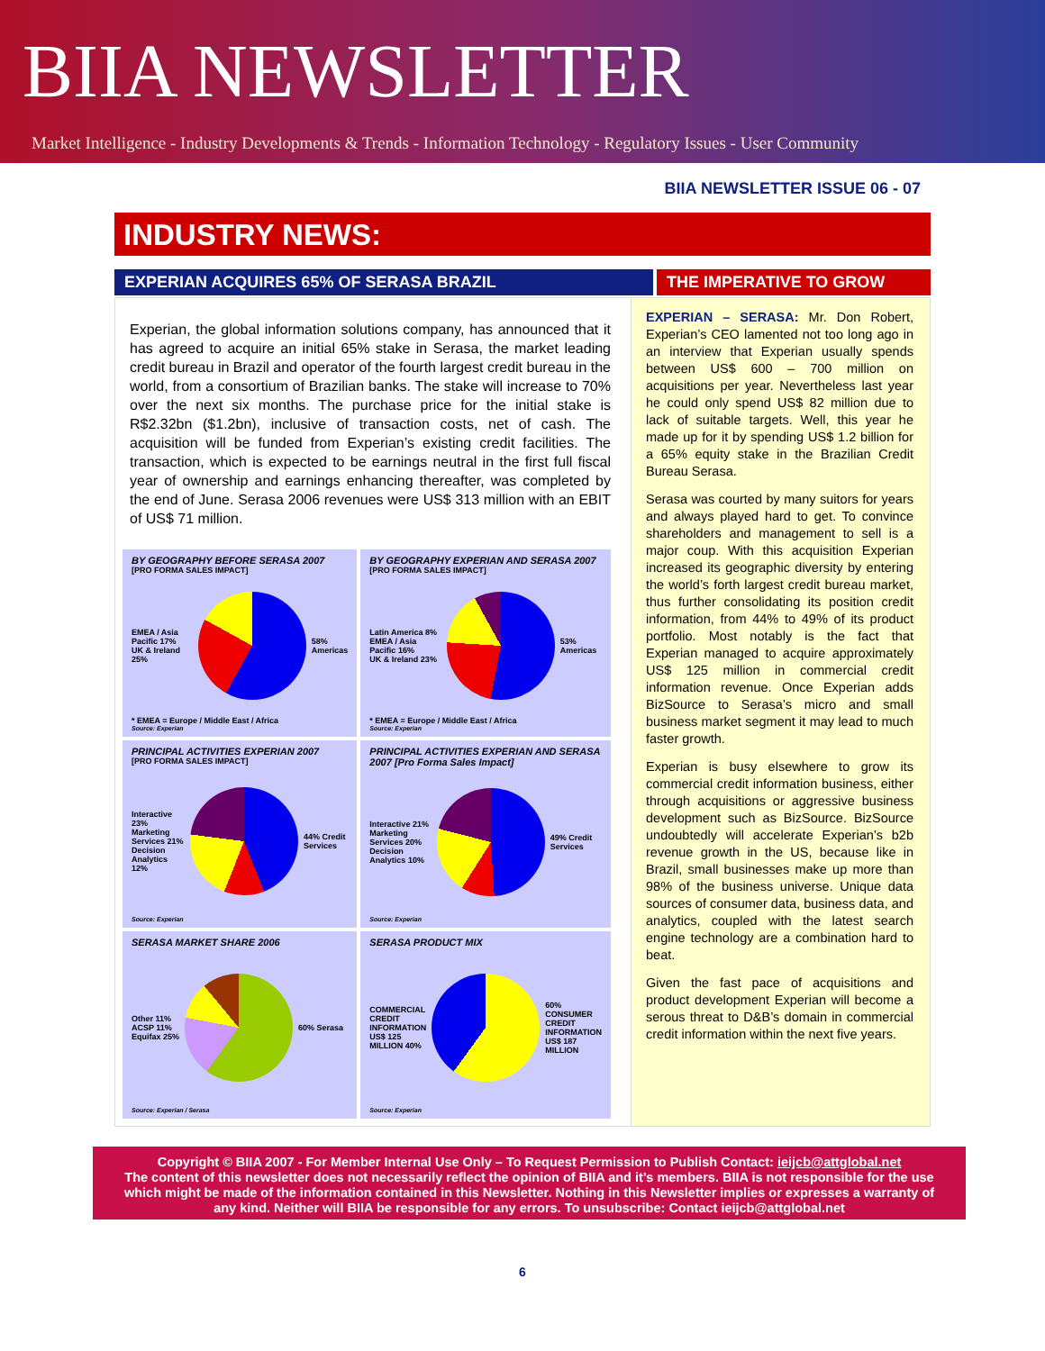BIIA NEWSLETTER
Market Intelligence - Industry Developments & Trends - Information Technology - Regulatory Issues - User Community
BIIA NEWSLETTER ISSUE 06 - 07
INDUSTRY NEWS:
EXPERIAN ACQUIRES 65% OF SERASA BRAZIL THE IMPERATIVE TO GROW
Experian, the global information solutions company, has announced that it has agreed to acquire an initial 65% stake in Serasa, the market leading credit bureau in Brazil and operator of the fourth largest credit bureau in the world, from a consortium of Brazilian banks. The stake will increase to 70% over the next six months. The purchase price for the initial stake is R$2.32bn ($1.2bn), inclusive of transaction costs, net of cash. The acquisition will be funded from Experian’s existing credit facilities. The transaction, which is expected to be earnings neutral in the first full fiscal year of ownership and earnings enhancing thereafter, was completed by the end of June. Serasa 2006 revenues were US$ 313 million with an EBIT of US$ 71 million.
BY GEOGRAPHY BEFORE SERASA 2007
[PRO FORMA SALES IMPACT]
EMEA / Asia Pacific 17%
UK & Ireland 25%
58% Americas
* EMEA = Europe / Middle East / Africa
Source: Experian
BY GEOGRAPHY EXPERIAN AND SERASA 2007
[PRO FORMA SALES IMPACT]
Latin America 8%
EMEA / Asia Pacific 16%
UK & Ireland 23%
53% Americas
* EMEA = Europe / Middle East / Africa
Source: Experian
PRINCIPAL ACTIVITIES EXPERIAN 2007
[PRO FORMA SALES IMPACT]
Interactive 23%
Marketing Services 21%
Decision Analytics 12%
44% Credit Services
Source: Experian
PRINCIPAL ACTIVITIES EXPERIAN AND SERASA 2007 [Pro Forma Sales Impact]
Interactive 21%
Marketing Services 20%
Decision Analytics 10%
49% Credit Services
Source: Experian
SERASA MARKET SHARE 2006
Other 11%
ACSP 11%
Equifax 25%
60% Serasa
Source: Experian / Serasa
SERASA PRODUCT MIX
COMMERCIAL CREDIT INFORMATION US$ 125 MILLION 40%
60% CONSUMER CREDIT INFORMATION US$ 187 MILLION
Source: Experian
EXPERIAN – SERASA: Mr. Don Robert, Experian’s CEO lamented not too long ago in an interview that Experian usually spends between US$ 600 – 700 million on acquisitions per year. Nevertheless last year he could only spend US$ 82 million due to lack of suitable targets. Well, this year he made up for it by spending US$ 1.2 billion for a 65% equity stake in the Brazilian Credit Bureau Serasa.
Serasa was courted by many suitors for years and always played hard to get. To convince shareholders and management to sell is a major coup. With this acquisition Experian increased its geographic diversity by entering the world’s forth largest credit bureau market, thus further consolidating its position credit information, from 44% to 49% of its product portfolio. Most notably is the fact that Experian managed to acquire approximately US$ 125 million in commercial credit information revenue. Once Experian adds BizSource to Serasa’s micro and small business market segment it may lead to much faster growth.
Experian is busy elsewhere to grow its commercial credit information business, either through acquisitions or aggressive business development such as BizSource. BizSource undoubtedly will accelerate Experian’s b2b revenue growth in the US, because like in Brazil, small businesses make up more than 98% of the business universe. Unique data sources of consumer data, business data, and analytics, coupled with the latest search engine technology are a combination hard to beat.
Given the fast pace of acquisitions and product development Experian will become a serous threat to D&B’s domain in commercial credit information within the next five years.
Copyright © BIIA 2007 - For Member Internal Use Only – To Request Permission to Publish Contact: ieijcb@attglobal.net
The content of this newsletter does not necessarily reflect the opinion of BIIA and it’s members. BIIA is not responsible for the use which might be made of the information contained in this Newsletter. Nothing in this Newsletter implies or expresses a warranty of any kind. Neither will BIIA be responsible for any errors. To unsubscribe: Contact ieijcb@attglobal.net
6